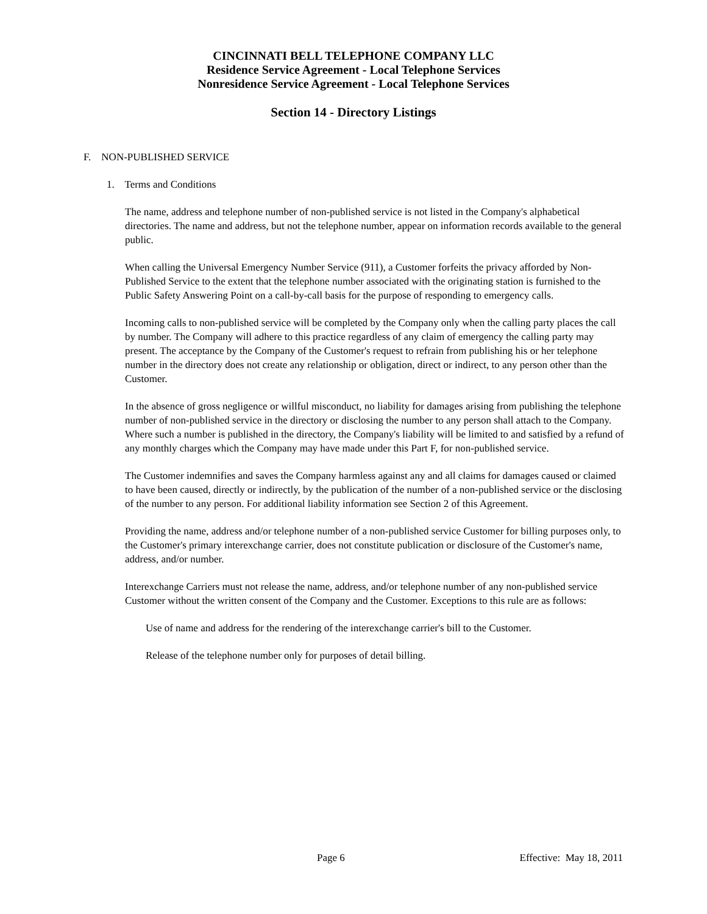CINCINNATI BELL TELEPHONE COMPANY LLC
Residence Service Agreement - Local Telephone Services
Nonresidence Service Agreement - Local Telephone Services
Section 14 - Directory Listings
F. NON-PUBLISHED SERVICE
1. Terms and Conditions
The name, address and telephone number of non-published service is not listed in the Company's alphabetical directories. The name and address, but not the telephone number, appear on information records available to the general public.
When calling the Universal Emergency Number Service (911), a Customer forfeits the privacy afforded by Non-Published Service to the extent that the telephone number associated with the originating station is furnished to the Public Safety Answering Point on a call-by-call basis for the purpose of responding to emergency calls.
Incoming calls to non-published service will be completed by the Company only when the calling party places the call by number. The Company will adhere to this practice regardless of any claim of emergency the calling party may present. The acceptance by the Company of the Customer's request to refrain from publishing his or her telephone number in the directory does not create any relationship or obligation, direct or indirect, to any person other than the Customer.
In the absence of gross negligence or willful misconduct, no liability for damages arising from publishing the telephone number of non-published service in the directory or disclosing the number to any person shall attach to the Company. Where such a number is published in the directory, the Company's liability will be limited to and satisfied by a refund of any monthly charges which the Company may have made under this Part F, for non-published service.
The Customer indemnifies and saves the Company harmless against any and all claims for damages caused or claimed to have been caused, directly or indirectly, by the publication of the number of a non-published service or the disclosing of the number to any person. For additional liability information see Section 2 of this Agreement.
Providing the name, address and/or telephone number of a non-published service Customer for billing purposes only, to the Customer's primary interexchange carrier, does not constitute publication or disclosure of the Customer's name, address, and/or number.
Interexchange Carriers must not release the name, address, and/or telephone number of any non-published service Customer without the written consent of the Company and the Customer. Exceptions to this rule are as follows:
Use of name and address for the rendering of the interexchange carrier's bill to the Customer.
Release of the telephone number only for purposes of detail billing.
Page 6 Effective: May 18, 2011